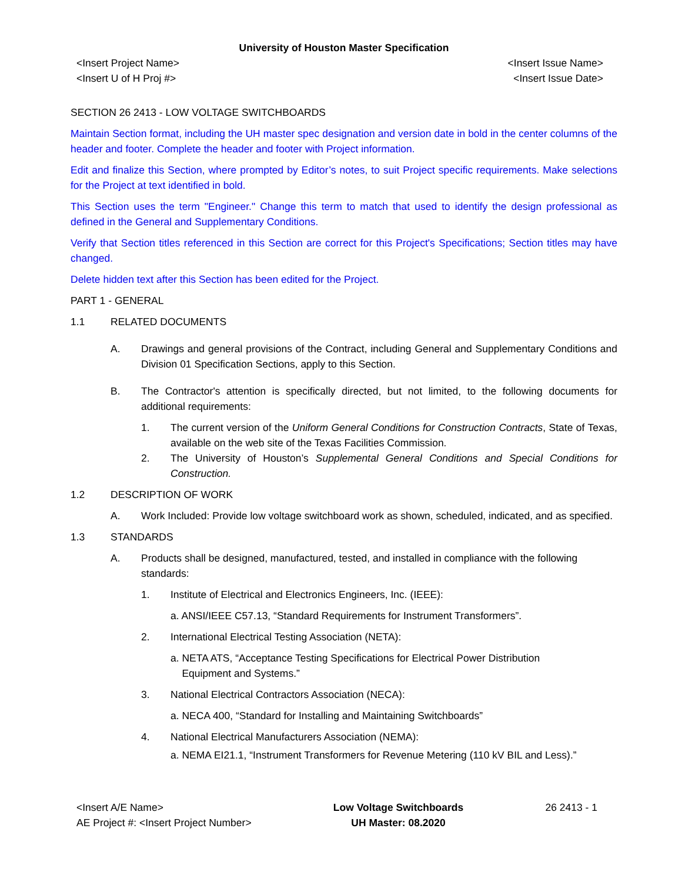University of Houston Master Specification
<Insert Project Name>
<Insert U of H Proj #>
<Insert Issue Name>
<Insert Issue Date>
SECTION 26 2413 - LOW VOLTAGE SWITCHBOARDS
Maintain Section format, including the UH master spec designation and version date in bold in the center columns of the header and footer. Complete the header and footer with Project information.
Edit and finalize this Section, where prompted by Editor’s notes, to suit Project specific requirements. Make selections for the Project at text identified in bold.
This Section uses the term "Engineer." Change this term to match that used to identify the design professional as defined in the General and Supplementary Conditions.
Verify that Section titles referenced in this Section are correct for this Project's Specifications; Section titles may have changed.
Delete hidden text after this Section has been edited for the Project.
PART 1 - GENERAL
1.1 RELATED DOCUMENTS
A. Drawings and general provisions of the Contract, including General and Supplementary Conditions and Division 01 Specification Sections, apply to this Section.
B. The Contractor's attention is specifically directed, but not limited, to the following documents for additional requirements:
1. The current version of the Uniform General Conditions for Construction Contracts, State of Texas, available on the web site of the Texas Facilities Commission.
2. The University of Houston’s Supplemental General Conditions and Special Conditions for Construction.
1.2 DESCRIPTION OF WORK
A. Work Included: Provide low voltage switchboard work as shown, scheduled, indicated, and as specified.
1.3 STANDARDS
A. Products shall be designed, manufactured, tested, and installed in compliance with the following standards:
1. Institute of Electrical and Electronics Engineers, Inc. (IEEE):
a. ANSI/IEEE C57.13, “Standard Requirements for Instrument Transformers”.
2. International Electrical Testing Association (NETA):
a. NETA ATS, “Acceptance Testing Specifications for Electrical Power Distribution
Equipment and Systems.”
3. National Electrical Contractors Association (NECA):
a. NECA 400, “Standard for Installing and Maintaining Switchboards”
4. National Electrical Manufacturers Association (NEMA):
a. NEMA EI21.1, “Instrument Transformers for Revenue Metering (110 kV BIL and Less).”
<Insert A/E Name>
AE Project #: <Insert Project Number>
Low Voltage Switchboards
UH Master: 08.2020
26 2413 - 1